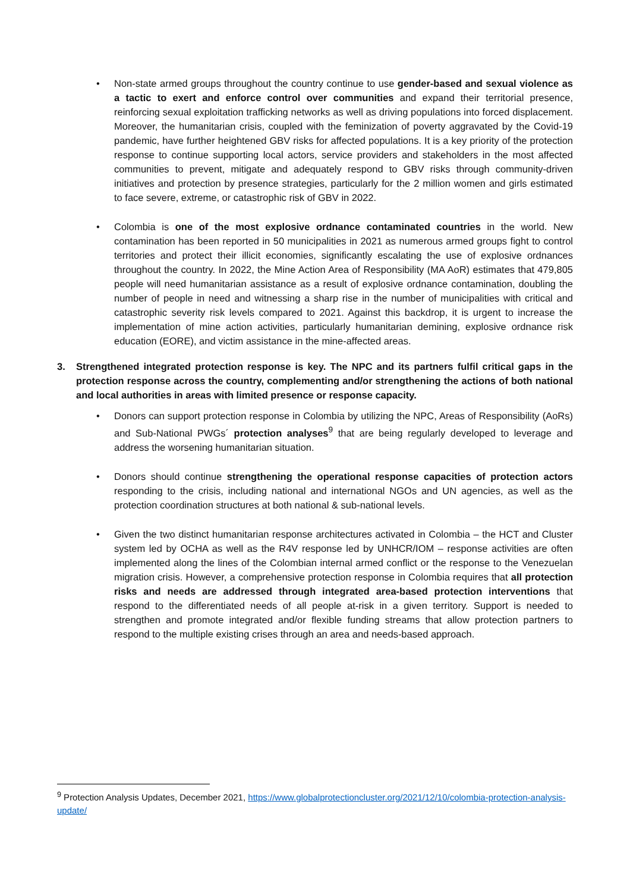• Non-state armed groups throughout the country continue to use gender-based and sexual violence as a tactic to exert and enforce control over communities and expand their territorial presence, reinforcing sexual exploitation trafficking networks as well as driving populations into forced displacement. Moreover, the humanitarian crisis, coupled with the feminization of poverty aggravated by the Covid-19 pandemic, have further heightened GBV risks for affected populations. It is a key priority of the protection response to continue supporting local actors, service providers and stakeholders in the most affected communities to prevent, mitigate and adequately respond to GBV risks through community-driven initiatives and protection by presence strategies, particularly for the 2 million women and girls estimated to face severe, extreme, or catastrophic risk of GBV in 2022.
• Colombia is one of the most explosive ordnance contaminated countries in the world. New contamination has been reported in 50 municipalities in 2021 as numerous armed groups fight to control territories and protect their illicit economies, significantly escalating the use of explosive ordnances throughout the country. In 2022, the Mine Action Area of Responsibility (MA AoR) estimates that 479,805 people will need humanitarian assistance as a result of explosive ordnance contamination, doubling the number of people in need and witnessing a sharp rise in the number of municipalities with critical and catastrophic severity risk levels compared to 2021. Against this backdrop, it is urgent to increase the implementation of mine action activities, particularly humanitarian demining, explosive ordnance risk education (EORE), and victim assistance in the mine-affected areas.
3. Strengthened integrated protection response is key. The NPC and its partners fulfil critical gaps in the protection response across the country, complementing and/or strengthening the actions of both national and local authorities in areas with limited presence or response capacity.
• Donors can support protection response in Colombia by utilizing the NPC, Areas of Responsibility (AoRs) and Sub-National PWGs´ protection analyses<sup>9</sup> that are being regularly developed to leverage and address the worsening humanitarian situation.
• Donors should continue strengthening the operational response capacities of protection actors responding to the crisis, including national and international NGOs and UN agencies, as well as the protection coordination structures at both national & sub-national levels.
• Given the two distinct humanitarian response architectures activated in Colombia – the HCT and Cluster system led by OCHA as well as the R4V response led by UNHCR/IOM – response activities are often implemented along the lines of the Colombian internal armed conflict or the response to the Venezuelan migration crisis. However, a comprehensive protection response in Colombia requires that all protection risks and needs are addressed through integrated area-based protection interventions that respond to the differentiated needs of all people at-risk in a given territory. Support is needed to strengthen and promote integrated and/or flexible funding streams that allow protection partners to respond to the multiple existing crises through an area and needs-based approach.
<sup>9</sup> Protection Analysis Updates, December 2021, https://www.globalprotectioncluster.org/2021/12/10/colombia-protection-analysis-update/